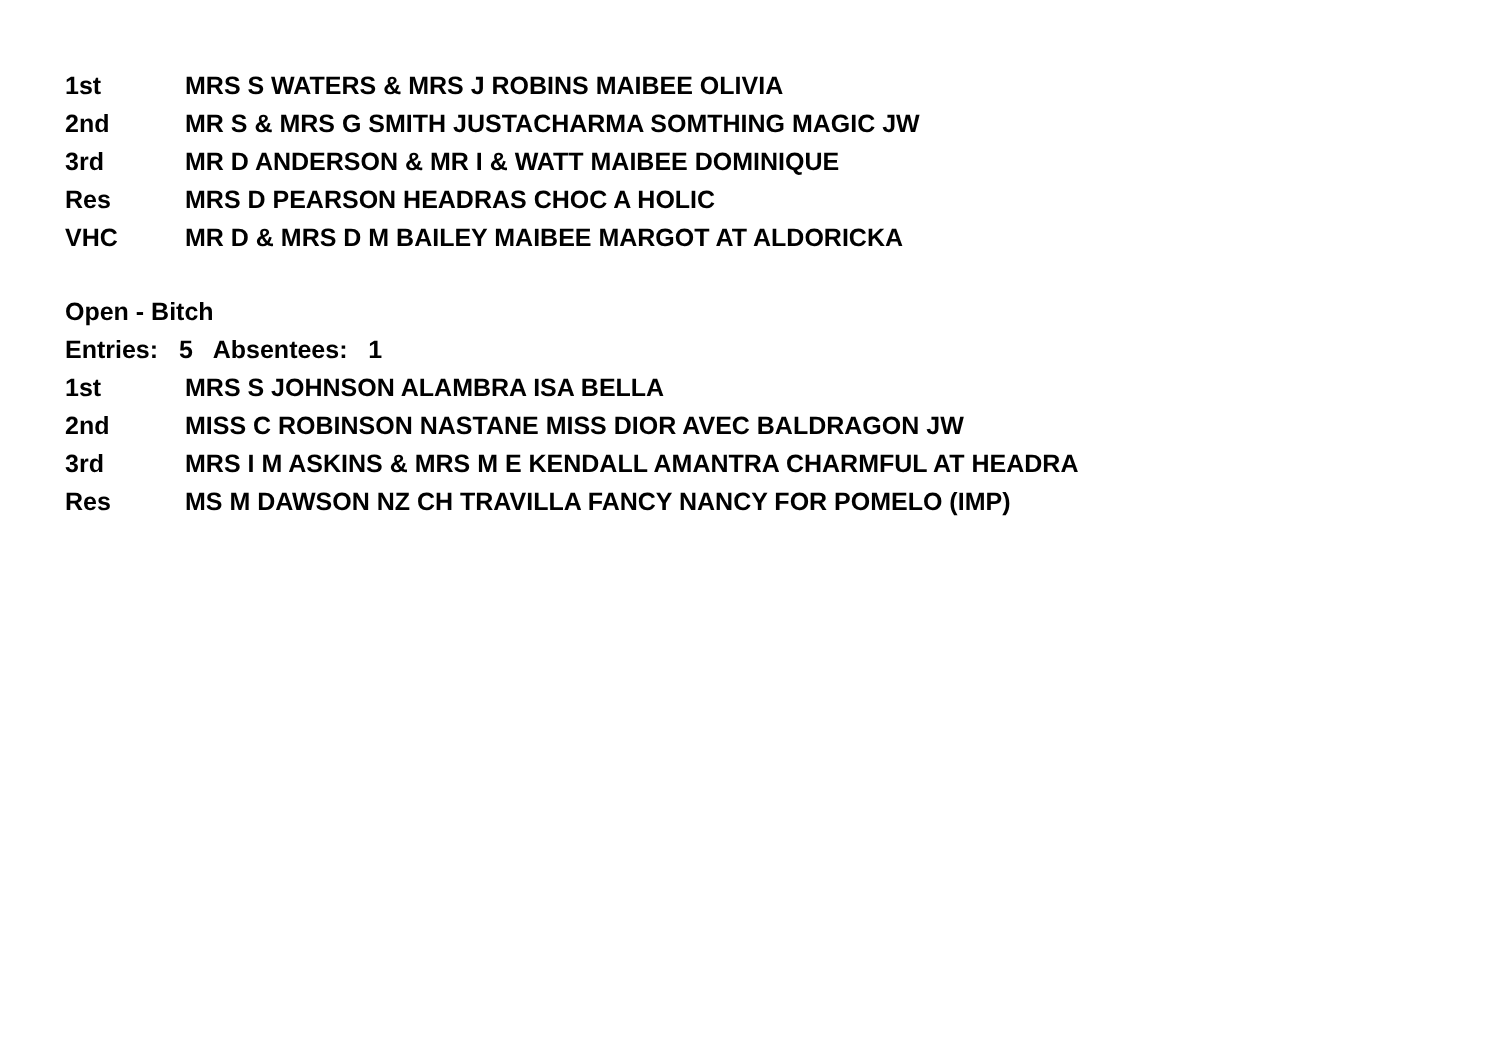1st MRS S WATERS & MRS J ROBINS MAIBEE OLIVIA
2nd MR S & MRS G SMITH JUSTACHARMA SOMTHING MAGIC JW
3rd MR D ANDERSON & MR I & WATT MAIBEE DOMINIQUE
Res MRS D PEARSON HEADRAS CHOC A HOLIC
VHC MR D & MRS D M BAILEY MAIBEE MARGOT AT ALDORICKA
Open - Bitch
Entries: 5 Absentees: 1
1st MRS S JOHNSON ALAMBRA ISA BELLA
2nd MISS C ROBINSON NASTANE MISS DIOR AVEC BALDRAGON JW
3rd MRS I M ASKINS & MRS M E KENDALL AMANTRA CHARMFUL AT HEADRA
Res MS M DAWSON NZ CH TRAVILLA FANCY NANCY FOR POMELO (IMP)